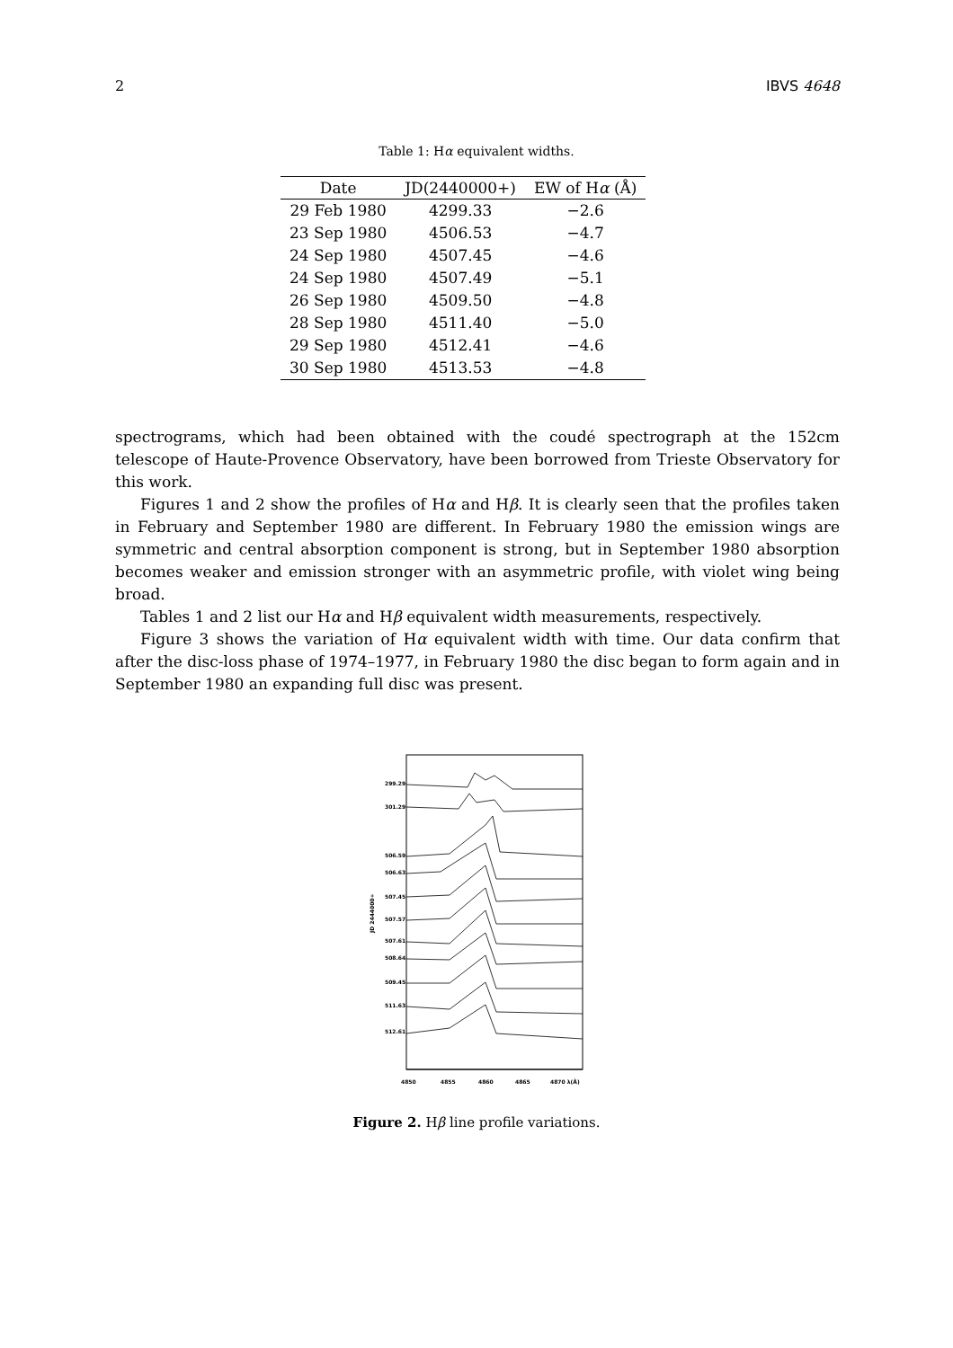2 IBVS 4648
Table 1: Hα equivalent widths.
| Date | JD(2440000+) | EW of H α (Å) |
| --- | --- | --- |
| 29 Feb 1980 | 4299.33 | −2.6 |
| 23 Sep 1980 | 4506.53 | −4.7 |
| 24 Sep 1980 | 4507.45 | −4.6 |
| 24 Sep 1980 | 4507.49 | −5.1 |
| 26 Sep 1980 | 4509.50 | −4.8 |
| 28 Sep 1980 | 4511.40 | −5.0 |
| 29 Sep 1980 | 4512.41 | −4.6 |
| 30 Sep 1980 | 4513.53 | −4.8 |
spectrograms, which had been obtained with the coudé spectrograph at the 152cm telescope of Haute-Provence Observatory, have been borrowed from Trieste Observatory for this work.
Figures 1 and 2 show the profiles of Hα and Hβ. It is clearly seen that the profiles taken in February and September 1980 are different. In February 1980 the emission wings are symmetric and central absorption component is strong, but in September 1980 absorption becomes weaker and emission stronger with an asymmetric profile, with violet wing being broad.
Tables 1 and 2 list our Hα and Hβ equivalent width measurements, respectively.
Figure 3 shows the variation of Hα equivalent width with time. Our data confirm that after the disc-loss phase of 1974–1977, in February 1980 the disc began to form again and in September 1980 an expanding full disc was present.
JD 2444000+
299.29
301.29
506.59
506.63
507.45
507.57
507.61
508.64
509.45
511.63
512.61
4850
4855
4860
4865
4870 λ(Å)
Figure 2. Hβ line profile variations.